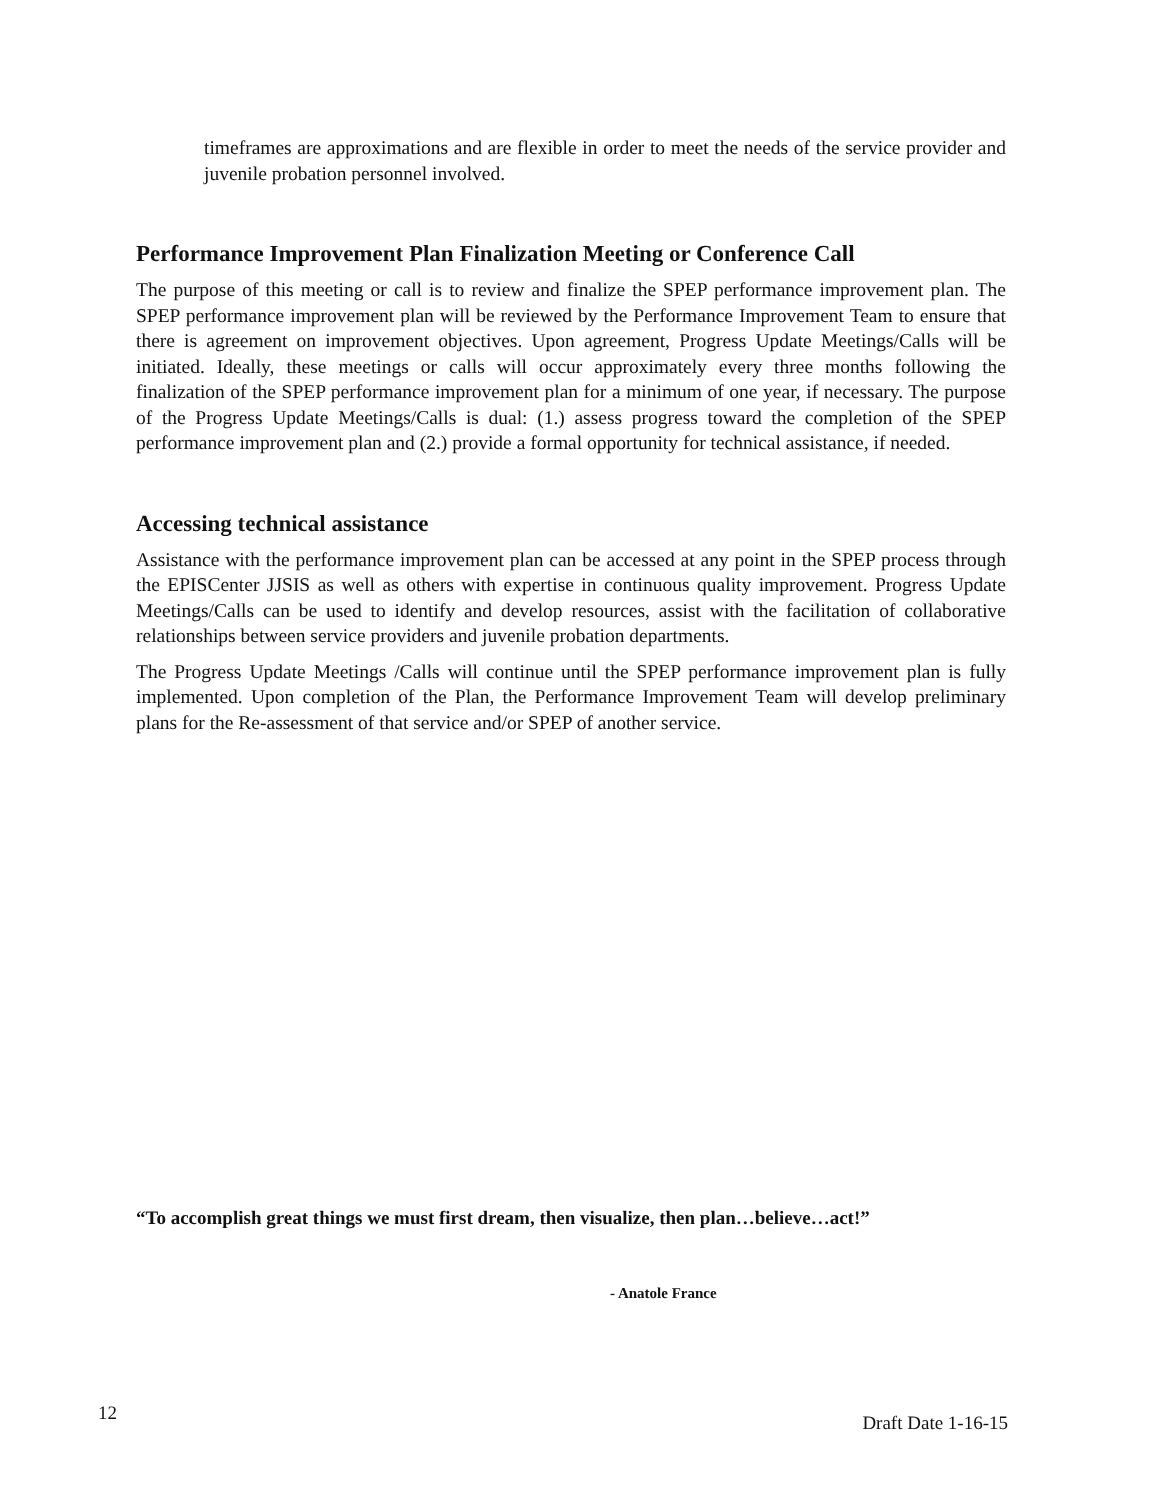timeframes are approximations and are flexible in order to meet the needs of the service provider and juvenile probation personnel involved.
Performance Improvement Plan Finalization Meeting or Conference Call
The purpose of this meeting or call is to review and finalize the SPEP performance improvement plan. The SPEP performance improvement plan will be reviewed by the Performance Improvement Team to ensure that there is agreement on improvement objectives. Upon agreement, Progress Update Meetings/Calls will be initiated. Ideally, these meetings or calls will occur approximately every three months following the finalization of the SPEP performance improvement plan for a minimum of one year, if necessary. The purpose of the Progress Update Meetings/Calls is dual: (1.) assess progress toward the completion of the SPEP performance improvement plan and (2.) provide a formal opportunity for technical assistance, if needed.
Accessing technical assistance
Assistance with the performance improvement plan can be accessed at any point in the SPEP process through the EPISCenter JJSIS as well as others with expertise in continuous quality improvement. Progress Update Meetings/Calls can be used to identify and develop resources, assist with the facilitation of collaborative relationships between service providers and juvenile probation departments.
The Progress Update Meetings /Calls will continue until the SPEP performance improvement plan is fully implemented. Upon completion of the Plan, the Performance Improvement Team will develop preliminary plans for the Re-assessment of that service and/or SPEP of another service.
“To accomplish great things we must first dream, then visualize, then plan…believe…act!”
- Anatole France
12 Draft Date 1-16-15